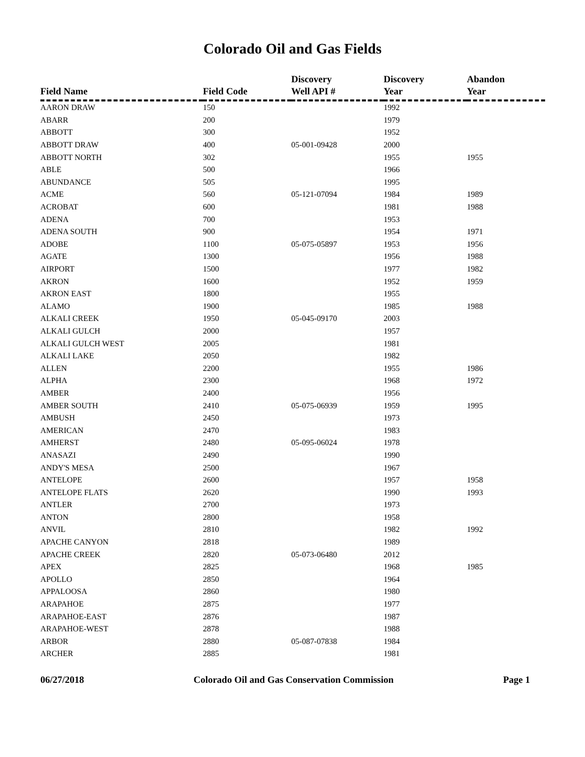Colorado Oil and Gas Fields
| Field Name | Field Code | Discovery Well API # | Discovery Year | Abandon Year |
| --- | --- | --- | --- | --- |
| AARON DRAW | 150 | | 1992 | |
| ABARR | 200 | | 1979 | |
| ABBOTT | 300 | | 1952 | |
| ABBOTT DRAW | 400 | 05-001-09428 | 2000 | |
| ABBOTT NORTH | 302 | | 1955 | 1955 |
| ABLE | 500 | | 1966 | |
| ABUNDANCE | 505 | | 1995 | |
| ACME | 560 | 05-121-07094 | 1984 | 1989 |
| ACROBAT | 600 | | 1981 | 1988 |
| ADENA | 700 | | 1953 | |
| ADENA SOUTH | 900 | | 1954 | 1971 |
| ADOBE | 1100 | 05-075-05897 | 1953 | 1956 |
| AGATE | 1300 | | 1956 | 1988 |
| AIRPORT | 1500 | | 1977 | 1982 |
| AKRON | 1600 | | 1952 | 1959 |
| AKRON EAST | 1800 | | 1955 | |
| ALAMO | 1900 | | 1985 | 1988 |
| ALKALI CREEK | 1950 | 05-045-09170 | 2003 | |
| ALKALI GULCH | 2000 | | 1957 | |
| ALKALI GULCH WEST | 2005 | | 1981 | |
| ALKALI LAKE | 2050 | | 1982 | |
| ALLEN | 2200 | | 1955 | 1986 |
| ALPHA | 2300 | | 1968 | 1972 |
| AMBER | 2400 | | 1956 | |
| AMBER SOUTH | 2410 | 05-075-06939 | 1959 | 1995 |
| AMBUSH | 2450 | | 1973 | |
| AMERICAN | 2470 | | 1983 | |
| AMHERST | 2480 | 05-095-06024 | 1978 | |
| ANASAZI | 2490 | | 1990 | |
| ANDY'S MESA | 2500 | | 1967 | |
| ANTELOPE | 2600 | | 1957 | 1958 |
| ANTELOPE FLATS | 2620 | | 1990 | 1993 |
| ANTLER | 2700 | | 1973 | |
| ANTON | 2800 | | 1958 | |
| ANVIL | 2810 | | 1982 | 1992 |
| APACHE CANYON | 2818 | | 1989 | |
| APACHE CREEK | 2820 | 05-073-06480 | 2012 | |
| APEX | 2825 | | 1968 | 1985 |
| APOLLO | 2850 | | 1964 | |
| APPALOOSA | 2860 | | 1980 | |
| ARAPAHOE | 2875 | | 1977 | |
| ARAPAHOE-EAST | 2876 | | 1987 | |
| ARAPAHOE-WEST | 2878 | | 1988 | |
| ARBOR | 2880 | 05-087-07838 | 1984 | |
| ARCHER | 2885 | | 1981 | |
06/27/2018 Colorado Oil and Gas Conservation Commission Page 1